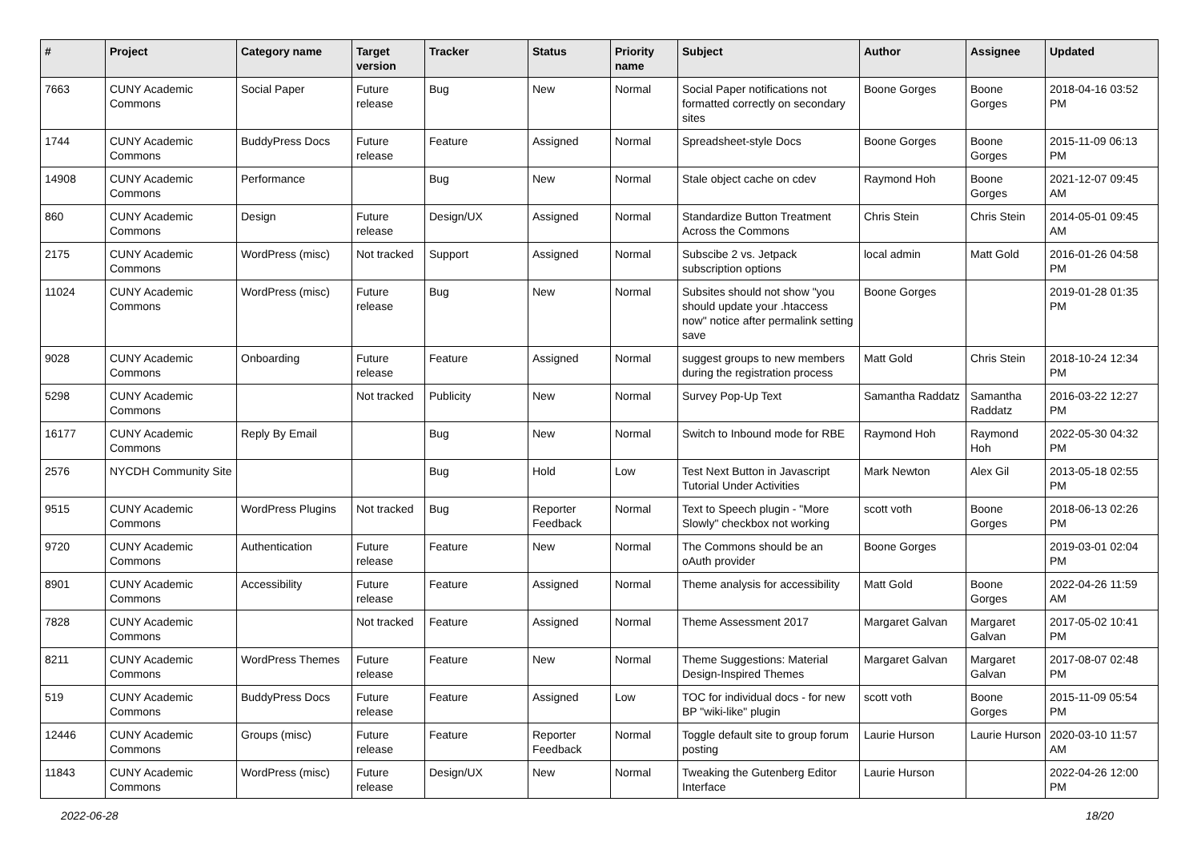| # | Project | Category name | Target version | Tracker | Status | Priority name | Subject | Author | Assignee | Updated |
| --- | --- | --- | --- | --- | --- | --- | --- | --- | --- | --- |
| 7663 | CUNY Academic Commons | Social Paper | Future release | Bug | New | Normal | Social Paper notifications not formatted correctly on secondary sites | Boone Gorges | Boone Gorges | 2018-04-16 03:52 PM |
| 1744 | CUNY Academic Commons | BuddyPress Docs | Future release | Feature | Assigned | Normal | Spreadsheet-style Docs | Boone Gorges | Boone Gorges | 2015-11-09 06:13 PM |
| 14908 | CUNY Academic Commons | Performance | | Bug | New | Normal | Stale object cache on cdev | Raymond Hoh | Boone Gorges | 2021-12-07 09:45 AM |
| 860 | CUNY Academic Commons | Design | Future release | Design/UX | Assigned | Normal | Standardize Button Treatment Across the Commons | Chris Stein | Chris Stein | 2014-05-01 09:45 AM |
| 2175 | CUNY Academic Commons | WordPress (misc) | Not tracked | Support | Assigned | Normal | Subscibe 2 vs. Jetpack subscription options | local admin | Matt Gold | 2016-01-26 04:58 PM |
| 11024 | CUNY Academic Commons | WordPress (misc) | Future release | Bug | New | Normal | Subsites should not show "you should update your .htaccess now" notice after permalink setting save | Boone Gorges | | 2019-01-28 01:35 PM |
| 9028 | CUNY Academic Commons | Onboarding | Future release | Feature | Assigned | Normal | suggest groups to new members during the registration process | Matt Gold | Chris Stein | 2018-10-24 12:34 PM |
| 5298 | CUNY Academic Commons | | Not tracked | Publicity | New | Normal | Survey Pop-Up Text | Samantha Raddatz | Samantha Raddatz | 2016-03-22 12:27 PM |
| 16177 | CUNY Academic Commons | Reply By Email | | Bug | New | Normal | Switch to Inbound mode for RBE | Raymond Hoh | Raymond Hoh | 2022-05-30 04:32 PM |
| 2576 | NYCDH Community Site | | | Bug | Hold | Low | Test Next Button in Javascript Tutorial Under Activities | Mark Newton | Alex Gil | 2013-05-18 02:55 PM |
| 9515 | CUNY Academic Commons | WordPress Plugins | Not tracked | Bug | Reporter Feedback | Normal | Text to Speech plugin - "More Slowly" checkbox not working | scott voth | Boone Gorges | 2018-06-13 02:26 PM |
| 9720 | CUNY Academic Commons | Authentication | Future release | Feature | New | Normal | The Commons should be an oAuth provider | Boone Gorges | | 2019-03-01 02:04 PM |
| 8901 | CUNY Academic Commons | Accessibility | Future release | Feature | Assigned | Normal | Theme analysis for accessibility | Matt Gold | Boone Gorges | 2022-04-26 11:59 AM |
| 7828 | CUNY Academic Commons | | Not tracked | Feature | Assigned | Normal | Theme Assessment 2017 | Margaret Galvan | Margaret Galvan | 2017-05-02 10:41 PM |
| 8211 | CUNY Academic Commons | WordPress Themes | Future release | Feature | New | Normal | Theme Suggestions: Material Design-Inspired Themes | Margaret Galvan | Margaret Galvan | 2017-08-07 02:48 PM |
| 519 | CUNY Academic Commons | BuddyPress Docs | Future release | Feature | Assigned | Low | TOC for individual docs - for new BP "wiki-like" plugin | scott voth | Boone Gorges | 2015-11-09 05:54 PM |
| 12446 | CUNY Academic Commons | Groups (misc) | Future release | Feature | Reporter Feedback | Normal | Toggle default site to group forum posting | Laurie Hurson | Laurie Hurson | 2020-03-10 11:57 AM |
| 11843 | CUNY Academic Commons | WordPress (misc) | Future release | Design/UX | New | Normal | Tweaking the Gutenberg Editor Interface | Laurie Hurson | | 2022-04-26 12:00 PM |
2022-06-28 18/20